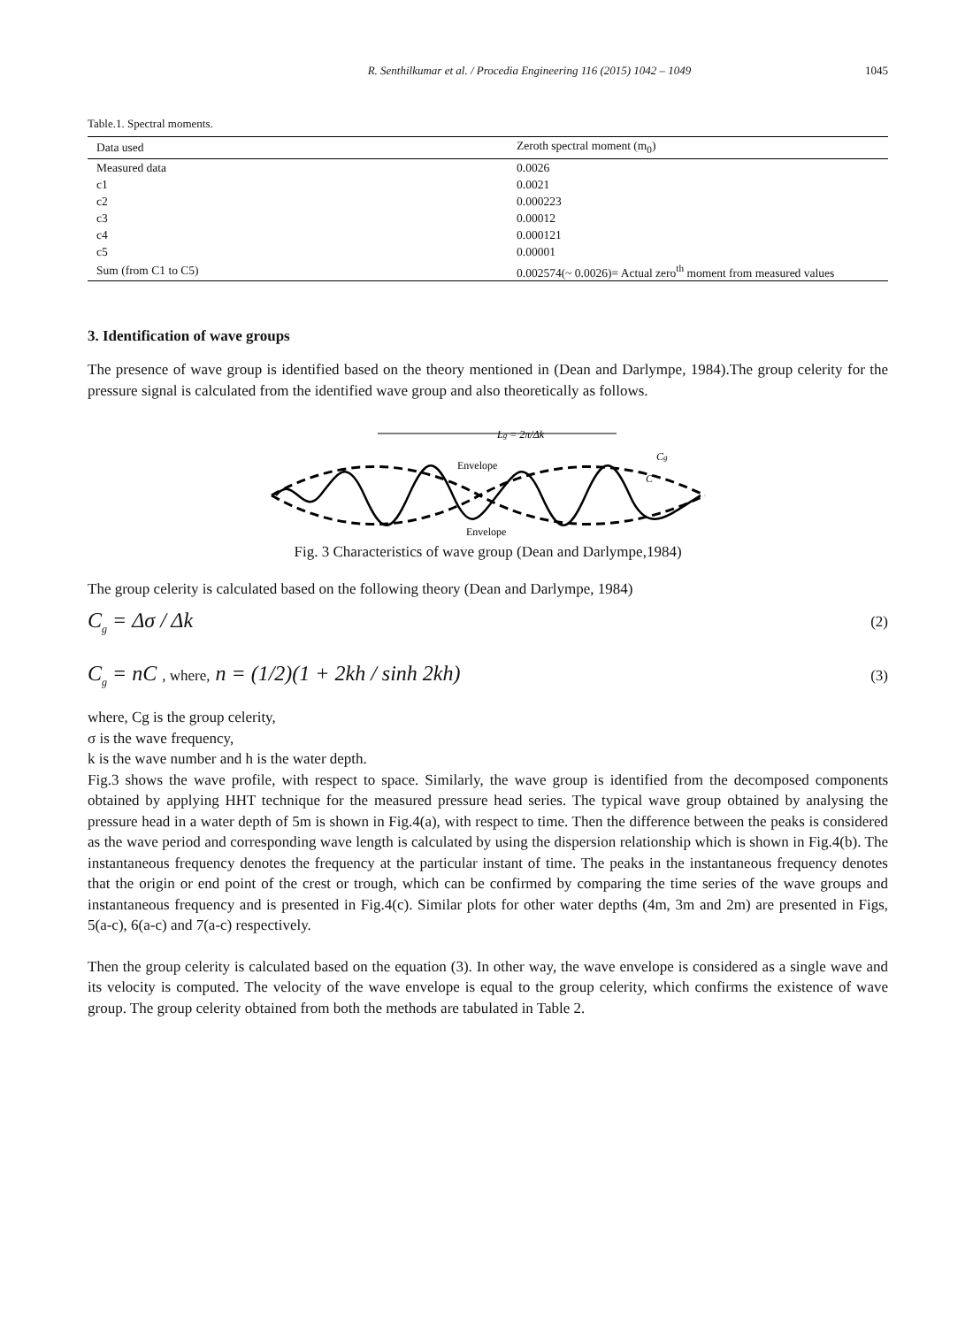R. Senthilkumar et al. / Procedia Engineering 116 (2015) 1042 – 1049 1045
Table.1. Spectral moments.
| Data used | Zeroth spectral moment (m<sub>0</sub>) |
| --- | --- |
| Measured data | 0.0026 |
| c1 | 0.0021 |
| c2 | 0.000223 |
| c3 | 0.00012 |
| c4 | 0.000121 |
| c5 | 0.00001 |
| Sum (from C1 to C5) | 0.002574(~ 0.0026)= Actual zero<sup>th</sup> moment from measured values |
3. Identification of wave groups
The presence of wave group is identified based on the theory mentioned in (Dean and Darlympe, 1984).The group celerity for the pressure signal is calculated from the identified wave group and also theoretically as follows.
Lg = 2π/Δk
Envelope
Envelope
Cg
C
Fig. 3 Characteristics of wave group (Dean and Darlympe,1984)
The group celerity is calculated based on the following theory (Dean and Darlympe, 1984)
C<sub>g</sub> = Δσ / Δk (2)
C<sub>g</sub> = nC , where, n = (1/2)(1 + 2kh / sinh 2kh) (3)
where, Cg is the group celerity,
σ is the wave frequency,
k is the wave number and h is the water depth.
Fig.3 shows the wave profile, with respect to space. Similarly, the wave group is identified from the decomposed components obtained by applying HHT technique for the measured pressure head series. The typical wave group obtained by analysing the pressure head in a water depth of 5m is shown in Fig.4(a), with respect to time. Then the difference between the peaks is considered as the wave period and corresponding wave length is calculated by using the dispersion relationship which is shown in Fig.4(b). The instantaneous frequency denotes the frequency at the particular instant of time. The peaks in the instantaneous frequency denotes that the origin or end point of the crest or trough, which can be confirmed by comparing the time series of the wave groups and instantaneous frequency and is presented in Fig.4(c). Similar plots for other water depths (4m, 3m and 2m) are presented in Figs, 5(a-c), 6(a-c) and 7(a-c) respectively.
Then the group celerity is calculated based on the equation (3). In other way, the wave envelope is considered as a single wave and its velocity is computed. The velocity of the wave envelope is equal to the group celerity, which confirms the existence of wave group. The group celerity obtained from both the methods are tabulated in Table 2.